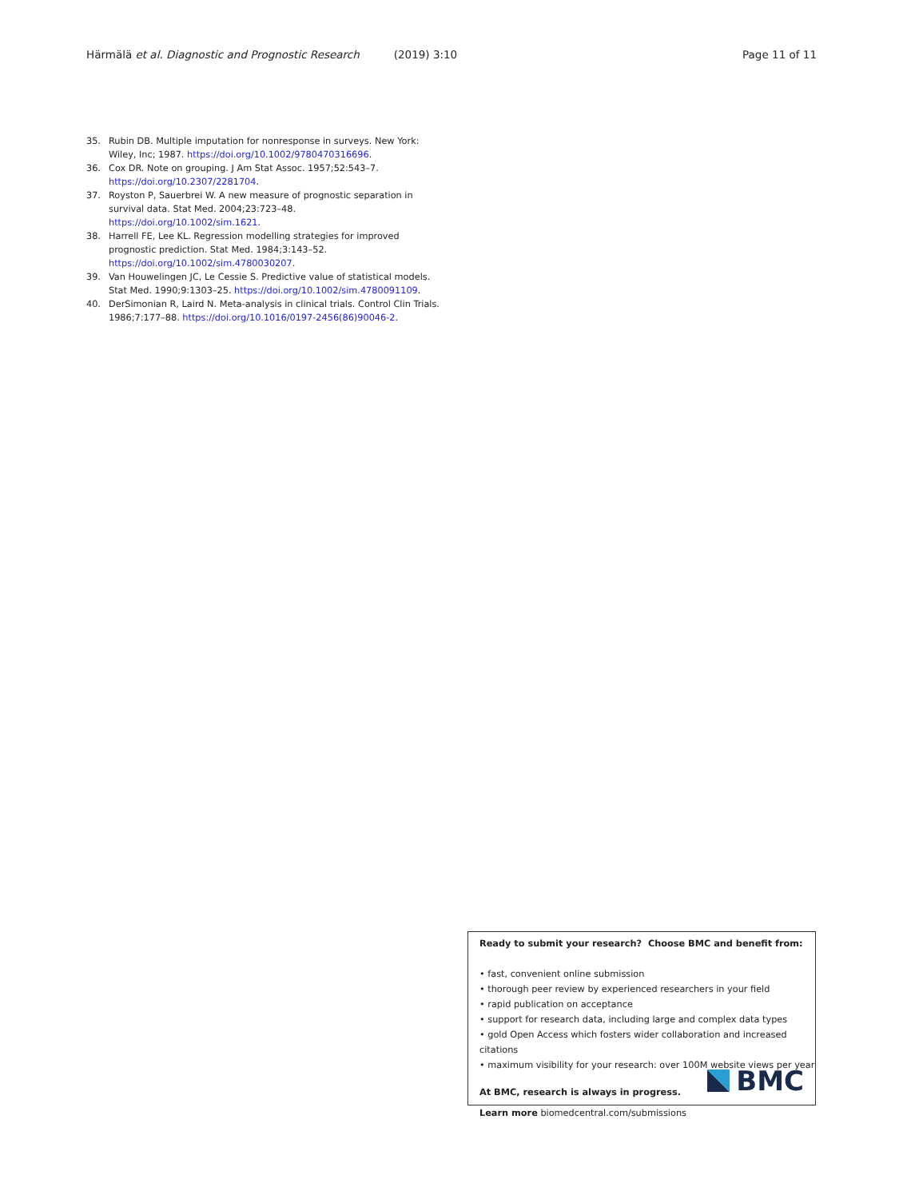Härmälä et al. Diagnostic and Prognostic Research (2019) 3:10 Page 11 of 11
35. Rubin DB. Multiple imputation for nonresponse in surveys. New York: Wiley, Inc; 1987. https://doi.org/10.1002/9780470316696.
36. Cox DR. Note on grouping. J Am Stat Assoc. 1957;52:543–7. https://doi.org/10.2307/2281704.
37. Royston P, Sauerbrei W. A new measure of prognostic separation in survival data. Stat Med. 2004;23:723–48. https://doi.org/10.1002/sim.1621.
38. Harrell FE, Lee KL. Regression modelling strategies for improved prognostic prediction. Stat Med. 1984;3:143–52. https://doi.org/10.1002/sim.4780030207.
39. Van Houwelingen JC, Le Cessie S. Predictive value of statistical models. Stat Med. 1990;9:1303–25. https://doi.org/10.1002/sim.4780091109.
40. DerSimonian R, Laird N. Meta-analysis in clinical trials. Control Clin Trials. 1986;7:177–88. https://doi.org/10.1016/0197-2456(86)90046-2.
Ready to submit your research? Choose BMC and benefit from:
• fast, convenient online submission
• thorough peer review by experienced researchers in your field
• rapid publication on acceptance
• support for research data, including large and complex data types
• gold Open Access which fosters wider collaboration and increased citations
• maximum visibility for your research: over 100M website views per year
At BMC, research is always in progress.
Learn more biomedcentral.com/submissions
BMC